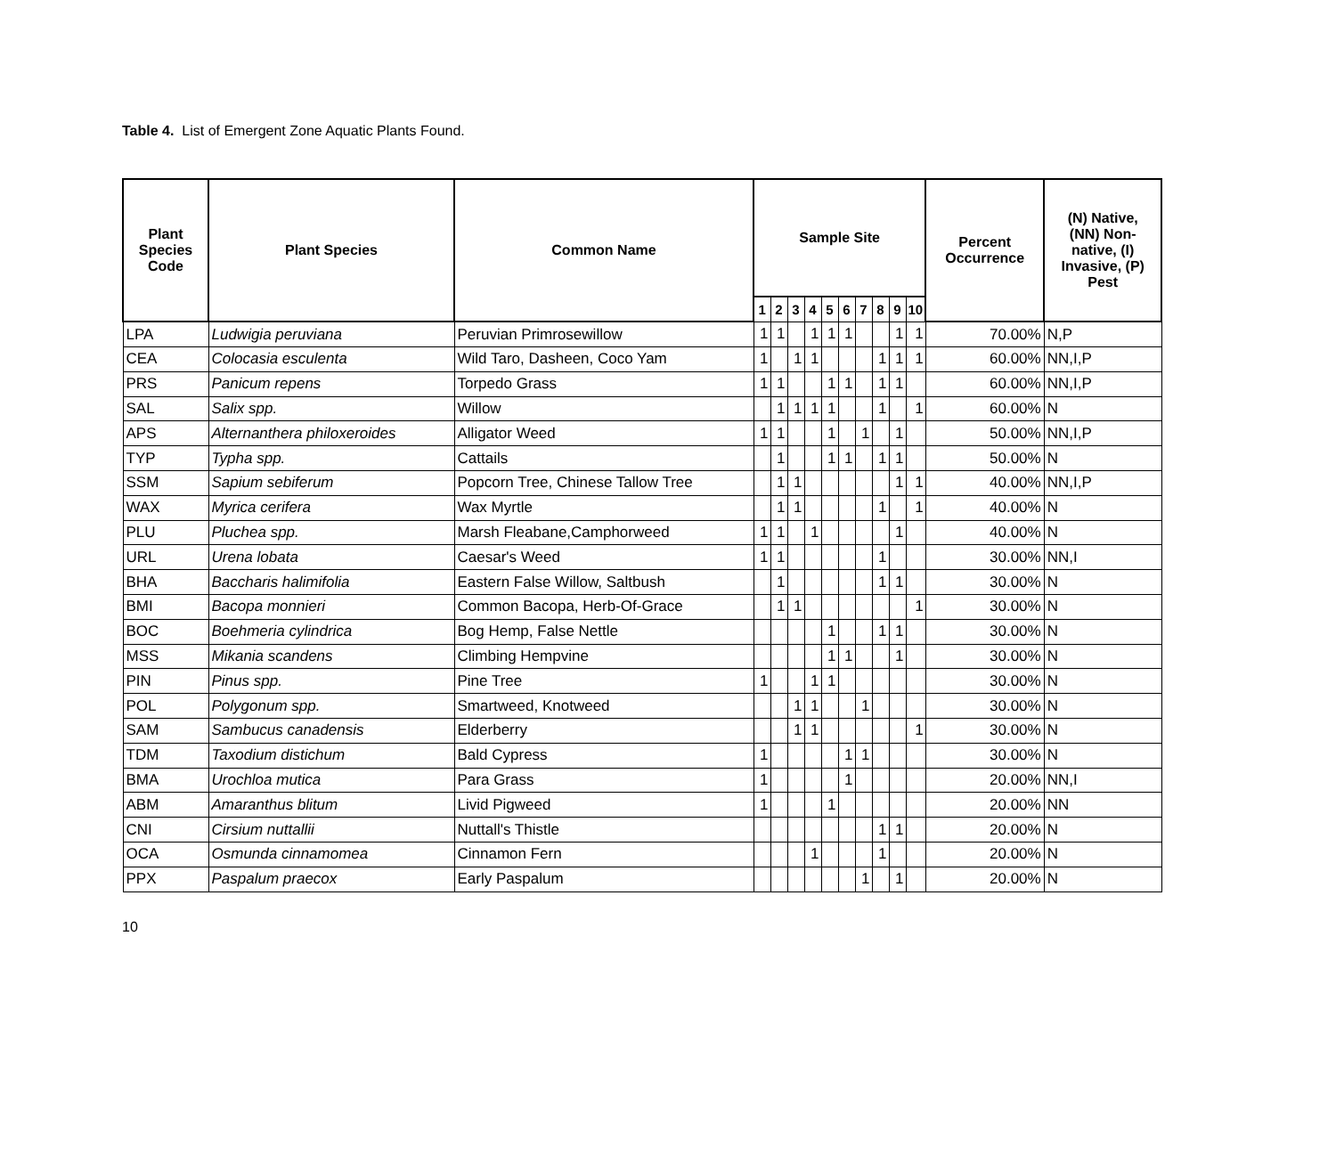Table 4. List of Emergent Zone Aquatic Plants Found.
| Plant Species Code | Plant Species | Common Name | Sample Site | | | | | | | | | | Percent Occurrence | (N) Native, (NN) Non- native, (I) Invasive, (P) Pest |
| --- | --- | --- | --- | --- | --- | --- | --- | --- | --- | --- | --- | --- | --- | --- |
| | | | 1 | 2 | 3 | 4 | 5 | 6 | 7 | 8 | 9 | 10 | | |
| LPA | Ludwigia peruviana | Peruvian Primrosewillow | 1 | 1 | | 1 | 1 | 1 | | | 1 | 1 | 70.00% | N,P |
| CEA | Colocasia esculenta | Wild Taro, Dasheen, Coco Yam | 1 | | 1 | 1 | | | | 1 | 1 | 1 | 60.00% | NN,I,P |
| PRS | Panicum repens | Torpedo Grass | 1 | 1 | | | 1 | 1 | | 1 | 1 | | 60.00% | NN,I,P |
| SAL | Salix spp. | Willow | | 1 | 1 | 1 | 1 | | | 1 | | 1 | 60.00% | N |
| APS | Alternanthera philoxeroides | Alligator Weed | 1 | 1 | | | 1 | | 1 | | 1 | | 50.00% | NN,I,P |
| TYP | Typha spp. | Cattails | | 1 | | | 1 | 1 | | 1 | 1 | | 50.00% | N |
| SSM | Sapium sebiferum | Popcorn Tree, Chinese Tallow Tree | | 1 | 1 | | | | | | 1 | 1 | 40.00% | NN,I,P |
| WAX | Myrica cerifera | Wax Myrtle | | 1 | 1 | | | | | 1 | | 1 | 40.00% | N |
| PLU | Pluchea spp. | Marsh Fleabane,Camphorweed | 1 | 1 | | 1 | | | | | 1 | | 40.00% | N |
| URL | Urena lobata | Caesar's Weed | 1 | 1 | | | | | | 1 | | | 30.00% | NN,I |
| BHA | Baccharis halimifolia | Eastern False Willow, Saltbush | | 1 | | | | | | 1 | 1 | | 30.00% | N |
| BMI | Bacopa monnieri | Common Bacopa, Herb-Of-Grace | | 1 | 1 | | | | | | | 1 | 30.00% | N |
| BOC | Boehmeria cylindrica | Bog Hemp, False Nettle | | | | | 1 | | | 1 | 1 | | 30.00% | N |
| MSS | Mikania scandens | Climbing Hempvine | | | | | 1 | 1 | | | 1 | | 30.00% | N |
| PIN | Pinus spp. | Pine Tree | 1 | | | 1 | 1 | | | | | | 30.00% | N |
| POL | Polygonum spp. | Smartweed, Knotweed | | | 1 | 1 | | | 1 | | | | 30.00% | N |
| SAM | Sambucus canadensis | Elderberry | | | 1 | 1 | | | | | | 1 | 30.00% | N |
| TDM | Taxodium distichum | Bald Cypress | 1 | | | | | 1 | 1 | | | | 30.00% | N |
| BMA | Urochloa mutica | Para Grass | 1 | | | | | 1 | | | | | 20.00% | NN,I |
| ABM | Amaranthus blitum | Livid Pigweed | 1 | | | | 1 | | | | | | 20.00% | NN |
| CNI | Cirsium nuttallii | Nuttall's Thistle | | | | | | | | 1 | 1 | | 20.00% | N |
| OCA | Osmunda cinnamomea | Cinnamon Fern | | | | 1 | | | | 1 | | | 20.00% | N |
| PPX | Paspalum praecox | Early Paspalum | | | | | | | 1 | | 1 | | 20.00% | N |
10